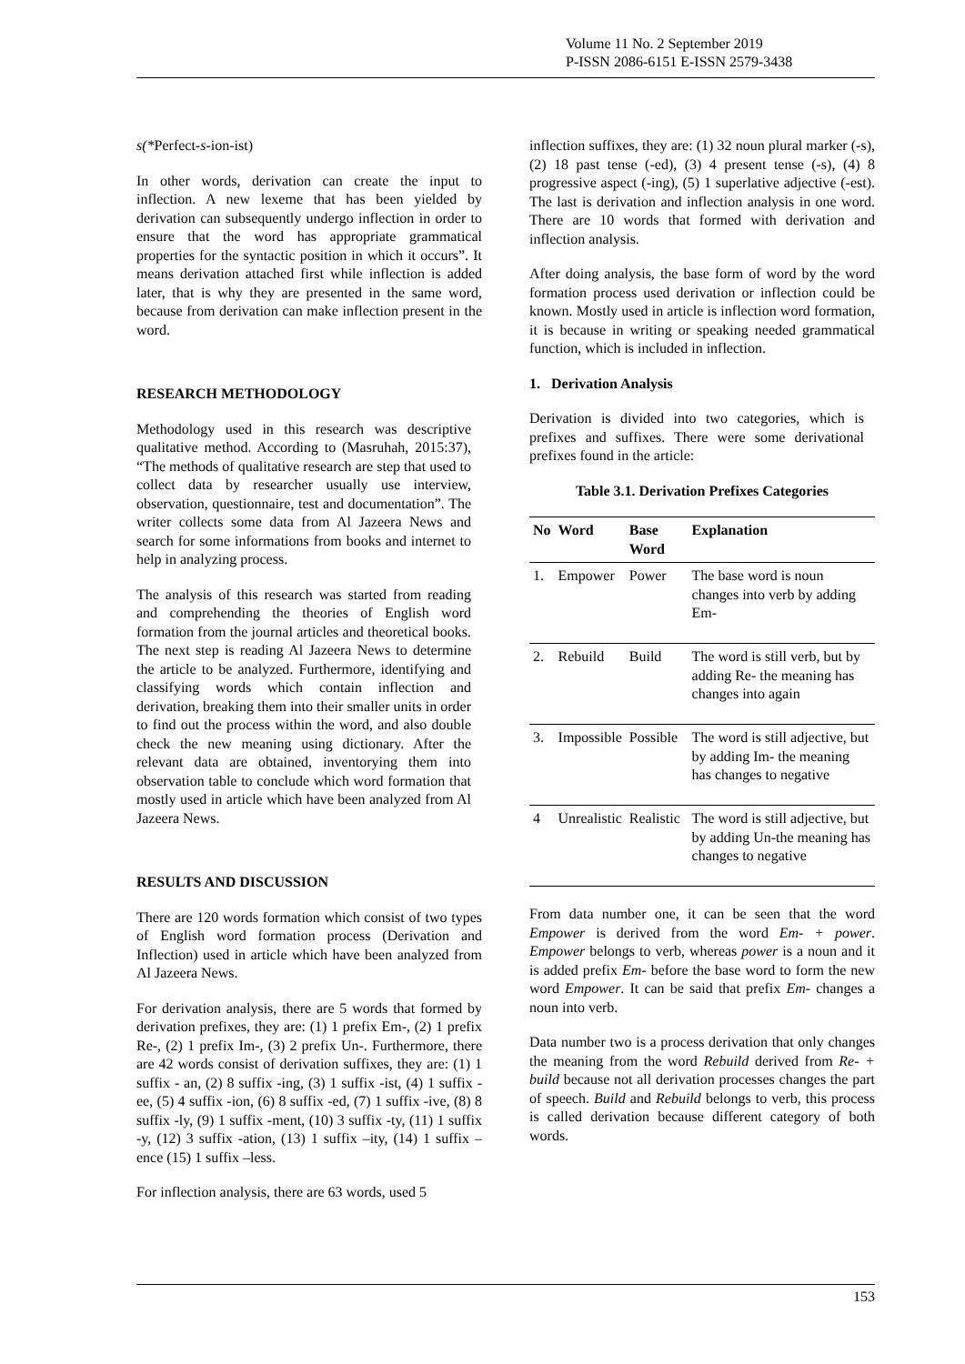Volume 11 No. 2 September 2019
P-ISSN 2086-6151 E-ISSN 2579-3438
s(*Perfect-s-ion-ist)
In other words, derivation can create the input to inflection. A new lexeme that has been yielded by derivation can subsequently undergo inflection in order to ensure that the word has appropriate grammatical properties for the syntactic position in which it occurs”. It means derivation attached first while inflection is added later, that is why they are presented in the same word, because from derivation can make inflection present in the word.
RESEARCH METHODOLOGY
Methodology used in this research was descriptive qualitative method. According to (Masruhah, 2015:37), “The methods of qualitative research are step that used to collect data by researcher usually use interview, observation, questionnaire, test and documentation”. The writer collects some data from Al Jazeera News and search for some informations from books and internet to help in analyzing process.
The analysis of this research was started from reading and comprehending the theories of English word formation from the journal articles and theoretical books. The next step is reading Al Jazeera News to determine the article to be analyzed. Furthermore, identifying and classifying words which contain inflection and derivation, breaking them into their smaller units in order to find out the process within the word, and also double check the new meaning using dictionary. After the relevant data are obtained, inventorying them into observation table to conclude which word formation that mostly used in article which have been analyzed from Al Jazeera News.
RESULTS AND DISCUSSION
There are 120 words formation which consist of two types of English word formation process (Derivation and Inflection) used in article which have been analyzed from Al Jazeera News.
For derivation analysis, there are 5 words that formed by derivation prefixes, they are: (1) 1 prefix Em-, (2) 1 prefix Re-, (2) 1 prefix Im-, (3) 2 prefix Un-. Furthermore, there are 42 words consist of derivation suffixes, they are: (1) 1 suffix - an, (2) 8 suffix -ing, (3) 1 suffix -ist, (4) 1 suffix -ee, (5) 4 suffix -ion, (6) 8 suffix -ed, (7) 1 suffix -ive, (8) 8 suffix -ly, (9) 1 suffix -ment, (10) 3 suffix -ty, (11) 1 suffix -y, (12) 3 suffix -ation, (13) 1 suffix –ity, (14) 1 suffix –ence (15) 1 suffix –less.
For inflection analysis, there are 63 words, used 5
inflection suffixes, they are: (1) 32 noun plural marker (-s), (2) 18 past tense (-ed), (3) 4 present tense (-s), (4) 8 progressive aspect (-ing), (5) 1 superlative adjective (-est). The last is derivation and inflection analysis in one word. There are 10 words that formed with derivation and inflection analysis.
After doing analysis, the base form of word by the word formation process used derivation or inflection could be known. Mostly used in article is inflection word formation, it is because in writing or speaking needed grammatical function, which is included in inflection.
1. Derivation Analysis
Derivation is divided into two categories, which is prefixes and suffixes. There were some derivational prefixes found in the article:
Table 3.1. Derivation Prefixes Categories
| No | Word | Base Word | Explanation |
| --- | --- | --- | --- |
| 1. | Empower | Power | The base word is noun changes into verb by adding Em- |
| 2. | Rebuild | Build | The word is still verb, but by adding Re- the meaning has changes into again |
| 3. | Impossible | Possible | The word is still adjective, but by adding Im- the meaning has changes to negative |
| 4 | Unrealistic | Realistic | The word is still adjective, but by adding Un-the meaning has changes to negative |
From data number one, it can be seen that the word Empower is derived from the word Em- + power. Empower belongs to verb, whereas power is a noun and it is added prefix Em- before the base word to form the new word Empower. It can be said that prefix Em- changes a noun into verb.
Data number two is a process derivation that only changes the meaning from the word Rebuild derived from Re- + build because not all derivation processes changes the part of speech. Build and Rebuild belongs to verb, this process is called derivation because different category of both words.
153